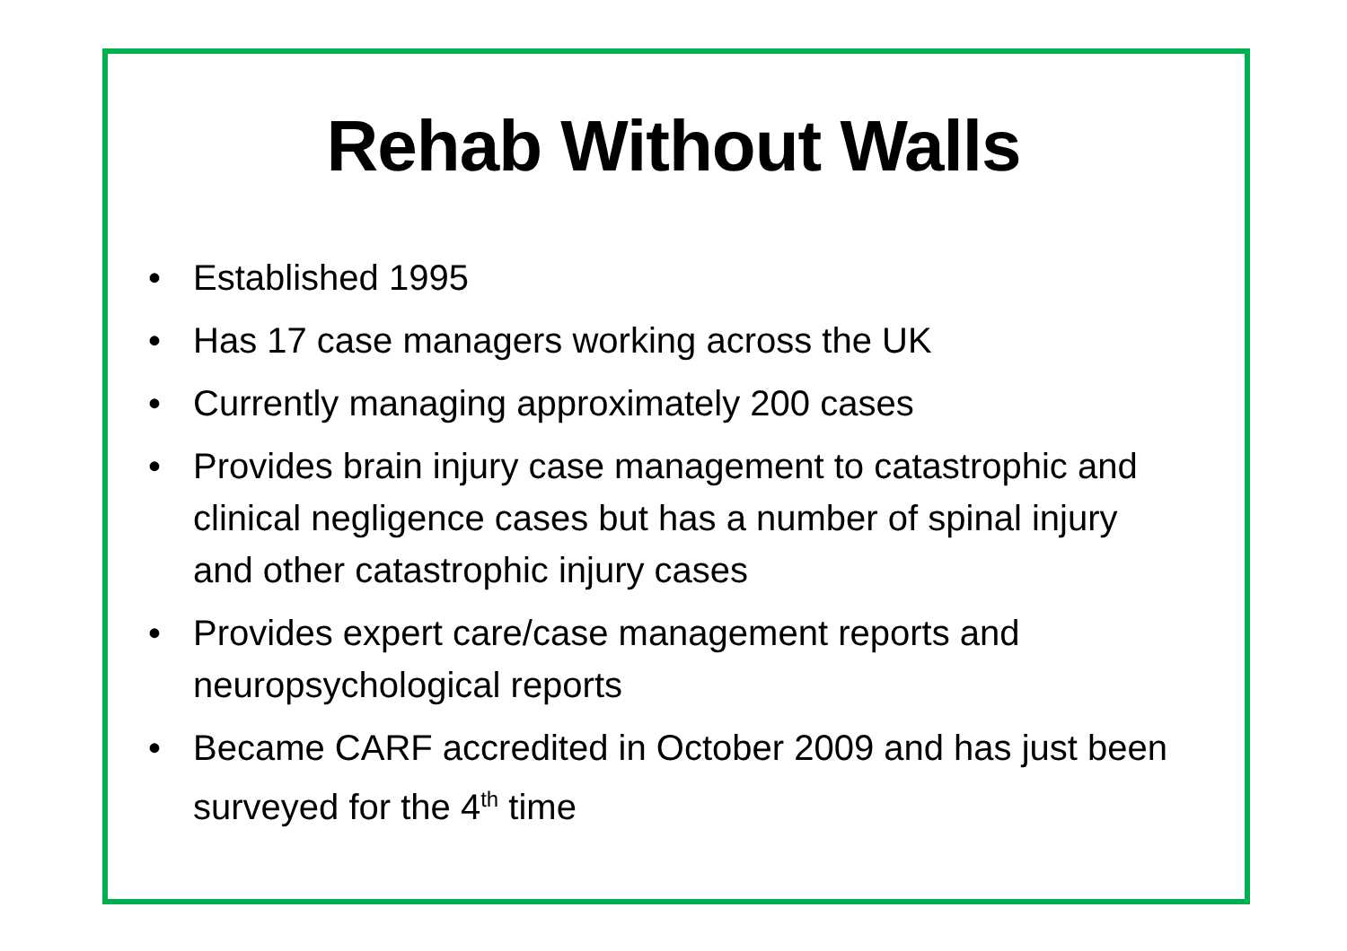Rehab Without Walls
• Established 1995
• Has 17 case managers working across the UK
• Currently managing approximately 200 cases
• Provides brain injury case management to catastrophic and clinical negligence cases but has a number of spinal injury and other catastrophic injury cases
• Provides expert care/case management reports and neuropsychological reports
• Became CARF accredited in October 2009 and has just been surveyed for the 4<sup>th</sup> time